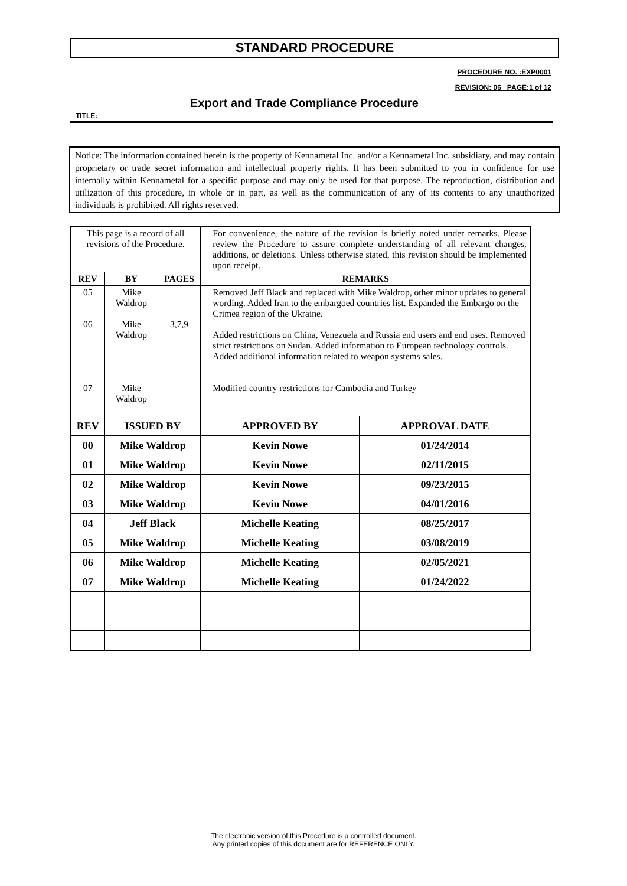STANDARD PROCEDURE
PROCEDURE NO. :EXP0001
REVISION: 06_ PAGE:1 of 12
Export and Trade Compliance Procedure
TITLE:
Notice: The information contained herein is the property of Kennametal Inc. and/or a Kennametal Inc. subsidiary, and may contain proprietary or trade secret information and intellectual property rights. It has been submitted to you in confidence for use internally within Kennametal for a specific purpose and may only be used for that purpose. The reproduction, distribution and utilization of this procedure, in whole or in part, as well as the communication of any of its contents to any unauthorized individuals is prohibited. All rights reserved.
| This page is a record of all revisions of the Procedure. | | | For convenience, the nature of the revision is briefly noted under remarks. Please review the Procedure to assure complete understanding of all relevant changes, additions, or deletions. Unless otherwise stated, this revision should be implemented upon receipt. | | |
| REV | BY | PAGES | REMARKS | | |
| 05 06 07 | Mike Waldrop Mike Waldrop Mike Waldrop | 3,7,9 | Removed Jeff Black and replaced with Mike Waldrop, other minor updates to general wording. Added Iran to the embargoed countries list. Expanded the Embargo on the Crimea region of the Ukraine. Added restrictions on China, Venezuela and Russia end users and end uses. Removed strict restrictions on Sudan. Added information to European technology controls. Added additional information related to weapon systems sales. Modified country restrictions for Cambodia and Turkey | | |
| REV | ISSUED BY | | | APPROVED BY | APPROVAL DATE |
| 00 | Mike Waldrop | | | Kevin Nowe | 01/24/2014 |
| 01 | Mike Waldrop | | | Kevin Nowe | 02/11/2015 |
| 02 | Mike Waldrop | | | Kevin Nowe | 09/23/2015 |
| 03 | Mike Waldrop | | | Kevin Nowe | 04/01/2016 |
| 04 | Jeff Black | | | Michelle Keating | 08/25/2017 |
| 05 | Mike Waldrop | | | Michelle Keating | 03/08/2019 |
| 06 | Mike Waldrop | | | Michelle Keating | 02/05/2021 |
| 07 | Mike Waldrop | | | Michelle Keating | 01/24/2022 |
The electronic version of this Procedure is a controlled document.
Any printed copies of this document are for REFERENCE ONLY.